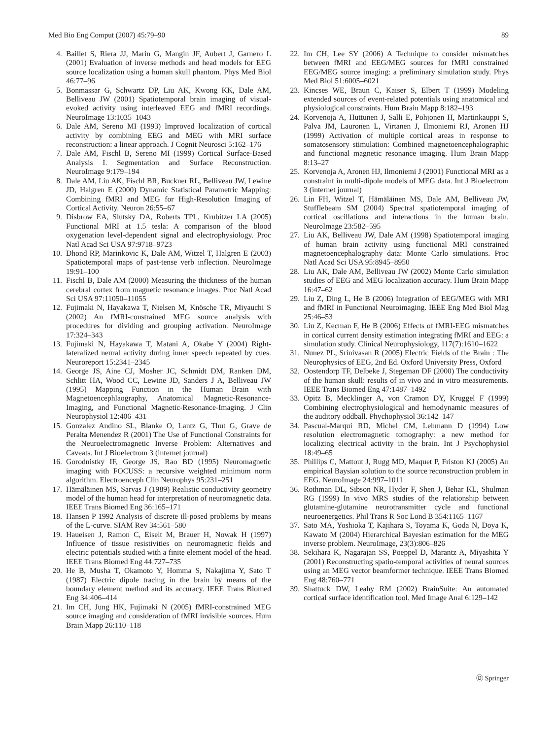Med Bio Eng Comput (2007) 45:79–90 89
4. Baillet S, Riera JJ, Marin G, Mangin JF, Aubert J, Garnero L (2001) Evaluation of inverse methods and head models for EEG source localization using a human skull phantom. Phys Med Biol 46:77–96
5. Bonmassar G, Schwartz DP, Liu AK, Kwong KK, Dale AM, Belliveau JW (2001) Spatiotemporal brain imaging of visual-evoked activity using interleaved EEG and fMRI recordings. NeuroImage 13:1035–1043
6. Dale AM, Sereno MI (1993) Improved localization of cortical activity by combining EEG and MEG with MRI surface reconstruction: a linear approach. J Cognit Neurosci 5:162–176
7. Dale AM, Fischl B, Sereno MI (1999) Cortical Surface-Based Analysis I. Segmentation and Surface Reconstruction. NeuroImage 9:179–194
8. Dale AM, Liu AK, Fischl BR, Buckner RL, Belliveau JW, Lewine JD, Halgren E (2000) Dynamic Statistical Parametric Mapping: Combining fMRI and MEG for High-Resolution Imaging of Cortical Activity. Neuron 26:55–67
9. Disbrow EA, Slutsky DA, Roberts TPL, Krubitzer LA (2005) Functional MRI at 1.5 tesla: A comparison of the blood oxygenation level-dependent signal and electrophysiology. Proc Natl Acad Sci USA 97:9718–9723
10. Dhond RP, Marinkovic K, Dale AM, Witzel T, Halgren E (2003) Spatiotemporal maps of past-tense verb inflection. NeuroImage 19:91–100
11. Fischl B, Dale AM (2000) Measuring the thickness of the human cerebral cortex from magnetic resonance images. Proc Natl Acad Sci USA 97:11050–11055
12. Fujimaki N, Hayakawa T, Nielsen M, Knösche TR, Miyauchi S (2002) An fMRI-constrained MEG source analysis with procedures for dividing and grouping activation. NeuroImage 17:324–343
13. Fujimaki N, Hayakawa T, Matani A, Okabe Y (2004) Right-lateralized neural activity during inner speech repeated by cues. Neuroreport 15:2341–2345
14. George JS, Aine CJ, Mosher JC, Schmidt DM, Ranken DM, Schlitt HA, Wood CC, Lewine JD, Sanders J A, Belliveau JW (1995) Mapping Function in the Human Brain with Magnetoencephlaography, Anatomical Magnetic-Resonance-Imaging, and Functional Magnetic-Resonance-Imaging. J Clin Neurophysiol 12:406–431
15. Gonzalez Andino SL, Blanke O, Lantz G, Thut G, Grave de Peralta Menendez R (2001) The Use of Functional Constraints for the Neuroelectromagnetic Inverse Problem: Alternatives and Caveats. Int J Bioelectrom 3 (internet journal)
16. Gorodnistky IF, George JS, Rao BD (1995) Neuromagnetic imaging with FOCUSS: a recursive weighted minimum norm algorithm. Electroenceph Clin Neurophys 95:231–251
17. Hämäläinen MS, Sarvas J (1989) Realistic conductivity geometry model of the human head for interpretation of neuromagnetic data. IEEE Trans Biomed Eng 36:165–171
18. Hansen P 1992 Analysis of discrete ill-posed problems by means of the L-curve. SIAM Rev 34:561–580
19. Haueisen J, Ramon C, Eiselt M, Brauer H, Nowak H (1997) Influence of tissue resistivities on neuromagnetic fields and electric potentials studied with a finite element model of the head. IEEE Trans Biomed Eng 44:727–735
20. He B, Musha T, Okamoto Y, Homma S, Nakajima Y, Sato T (1987) Electric dipole tracing in the brain by means of the boundary element method and its accuracy. IEEE Trans Biomed Eng 34:406–414
21. Im CH, Jung HK, Fujimaki N (2005) fMRI-constrained MEG source imaging and consideration of fMRI invisible sources. Hum Brain Mapp 26:110–118
22. Im CH, Lee SY (2006) A Technique to consider mismatches between fMRI and EEG/MEG sources for fMRI constrained EEG/MEG source imaging: a preliminary simulation study. Phys Med Biol 51:6005–6021
23. Kincses WE, Braun C, Kaiser S, Elbert T (1999) Modeling extended sources of event-related potentials using anatomical and physiological constraints. Hum Brain Mapp 8:182–193
24. Korvenoja A, Huttunen J, Salli E, Pohjonen H, Martinkauppi S, Palva JM, Lauronen L, Virtanen J, Ilmoniemi RJ, Aronen HJ (1999) Activation of multiple cortical areas in response to somatosensory stimulation: Combined magnetoencephalographic and functional magnetic resonance imaging. Hum Brain Mapp 8:13–27
25. Korvenoja A, Aronen HJ, Ilmoniemi J (2001) Functional MRI as a constraint in multi-dipole models of MEG data. Int J Bioelectrom 3 (internet journal)
26. Lin FH, Witzel T, Hämäläinen MS, Dale AM, Belliveau JW, Stufflebeam SM (2004) Spectral spatiotemporal imaging of cortical oscillations and interactions in the human brain. NeuroImage 23:582–595
27. Liu AK, Belliveau JW, Dale AM (1998) Spatiotemporal imaging of human brain activity using functional MRI constrained magnetoencephalography data: Monte Carlo simulations. Proc Natl Acad Sci USA 95:8945–8950
28. Liu AK, Dale AM, Belliveau JW (2002) Monte Carlo simulation studies of EEG and MEG localization accuracy. Hum Brain Mapp 16:47–62
29. Liu Z, Ding L, He B (2006) Integration of EEG/MEG with MRI and fMRI in Functional Neuroimaging. IEEE Eng Med Biol Mag 25:46–53
30. Liu Z, Kecman F, He B (2006) Effects of fMRI-EEG mismatches in cortical current density estimation integrating fMRI and EEG: a simulation study. Clinical Neurophysiology, 117(7):1610–1622
31. Nunez PL, Srinivasan R (2005) Electric Fields of the Brain : The Neurophysics of EEG, 2nd Ed. Oxford University Press, Oxford
32. Oostendorp TF, Delbeke J, Stegeman DF (2000) The conductivity of the human skull: results of in vivo and in vitro measurements. IEEE Trans Biomed Eng 47:1487–1492
33. Opitz B, Mecklinger A, von Cramon DY, Kruggel F (1999) Combining electrophysiological and hemodynamic measures of the auditory oddball. Phychophysiol 36:142–147
34. Pascual-Marqui RD, Michel CM, Lehmann D (1994) Low resolution electromagnetic tomography: a new method for localizing electrical activity in the brain. Int J Psychophysiol 18:49–65
35. Phillips C, Mattout J, Rugg MD, Maquet P, Friston KJ (2005) An empirical Baysian solution to the source reconstruction problem in EEG. NeuroImage 24:997–1011
36. Rothman DL, Sibson NR, Hyder F, Shen J, Behar KL, Shulman RG (1999) In vivo MRS studies of the relationship between glutamine-glutamine neurotransmitter cycle and functional neuroenergetics. Phil Trans R Soc Lond B 354:1165–1167
37. Sato MA, Yoshioka T, Kajihara S, Toyama K, Goda N, Doya K, Kawato M (2004) Hierarchical Bayesian estimation for the MEG inverse problem. NeuroImage, 23(3):806–826
38. Sekihara K, Nagarajan SS, Poeppel D, Marantz A, Miyashita Y (2001) Reconstructing spatio-temporal activities of neural sources using an MEG vector beamformer technique. IEEE Trans Biomed Eng 48:760–771
39. Shattuck DW, Leahy RM (2002) BrainSuite: An automated cortical surface identification tool. Med Image Anal 6:129–142
Ⓓ Springer